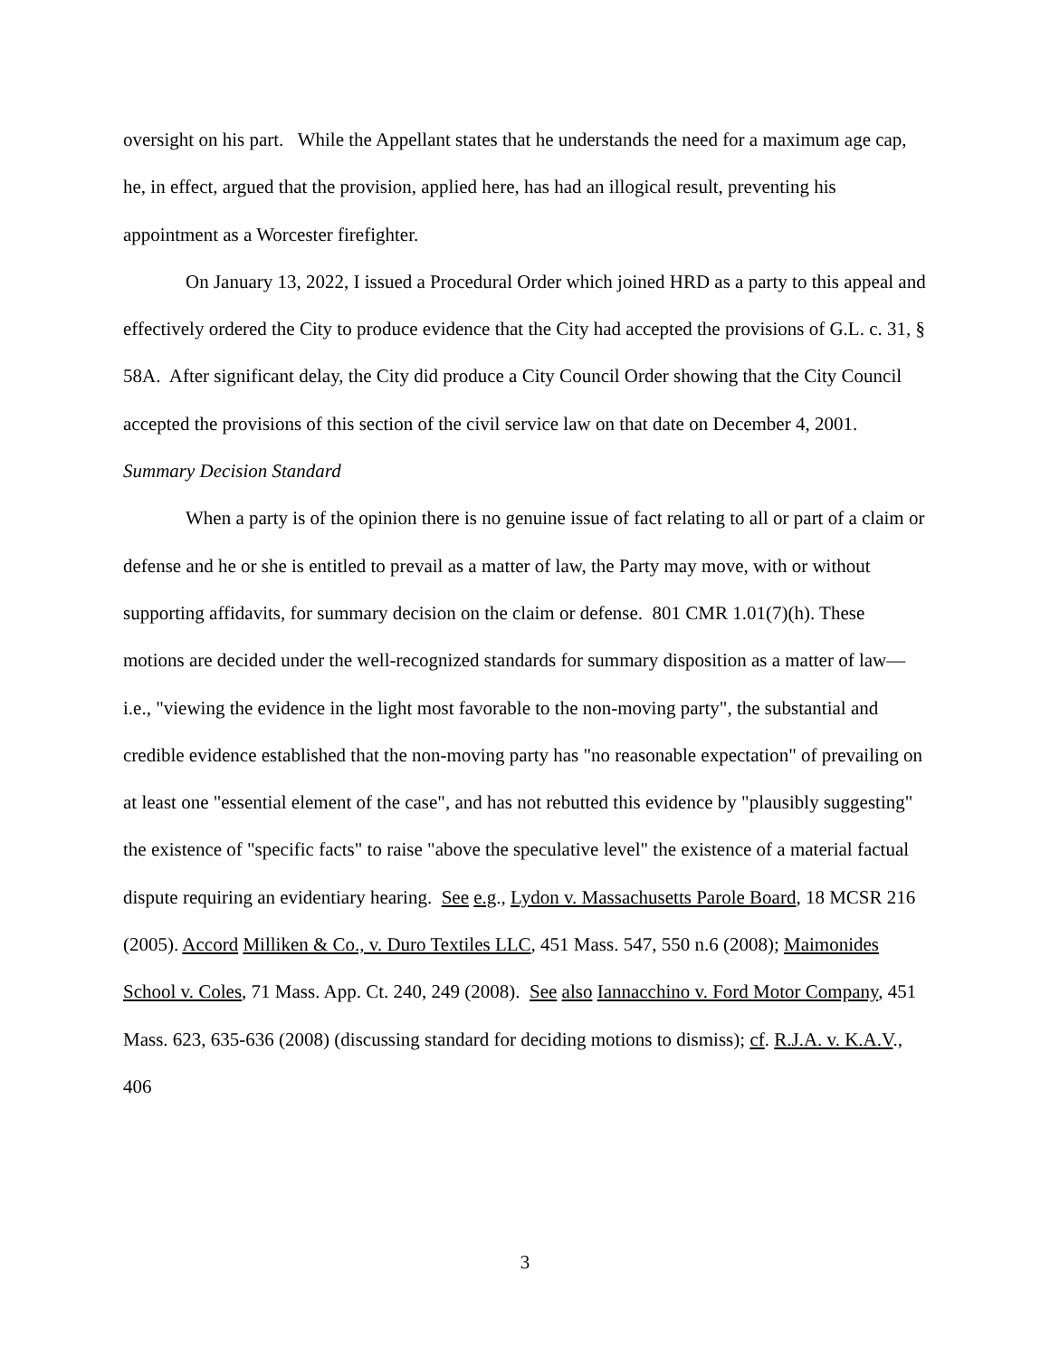oversight on his part. While the Appellant states that he understands the need for a maximum age cap, he, in effect, argued that the provision, applied here, has had an illogical result, preventing his appointment as a Worcester firefighter.
On January 13, 2022, I issued a Procedural Order which joined HRD as a party to this appeal and effectively ordered the City to produce evidence that the City had accepted the provisions of G.L. c. 31, § 58A. After significant delay, the City did produce a City Council Order showing that the City Council accepted the provisions of this section of the civil service law on that date on December 4, 2001.
Summary Decision Standard
When a party is of the opinion there is no genuine issue of fact relating to all or part of a claim or defense and he or she is entitled to prevail as a matter of law, the Party may move, with or without supporting affidavits, for summary decision on the claim or defense. 801 CMR 1.01(7)(h). These motions are decided under the well-recognized standards for summary disposition as a matter of law—i.e., "viewing the evidence in the light most favorable to the non-moving party", the substantial and credible evidence established that the non-moving party has "no reasonable expectation" of prevailing on at least one "essential element of the case", and has not rebutted this evidence by "plausibly suggesting" the existence of "specific facts" to raise "above the speculative level" the existence of a material factual dispute requiring an evidentiary hearing. See e.g., Lydon v. Massachusetts Parole Board, 18 MCSR 216 (2005). Accord Milliken & Co., v. Duro Textiles LLC, 451 Mass. 547, 550 n.6 (2008); Maimonides School v. Coles, 71 Mass. App. Ct. 240, 249 (2008). See also Iannacchino v. Ford Motor Company, 451 Mass. 623, 635-636 (2008) (discussing standard for deciding motions to dismiss); cf. R.J.A. v. K.A.V., 406
3